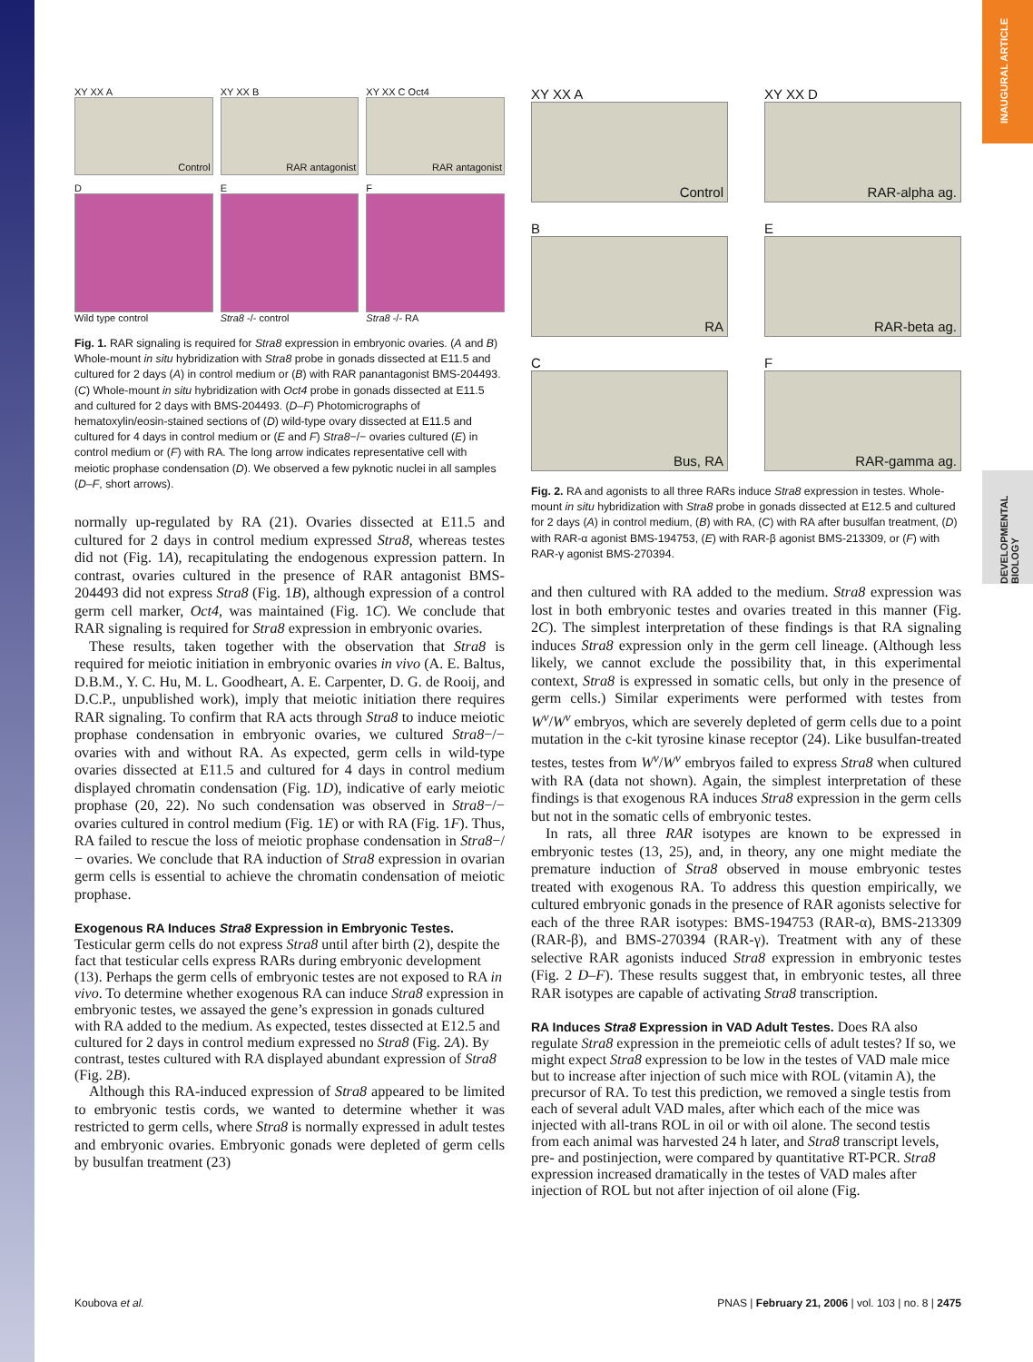INAUGURAL ARTICLE
DEVELOPMENTAL BIOLOGY
XY XX A
Control
XY XX B
RAR antagonist
XY XX C Oct4
RAR antagonist
D
Wild type control
E
Stra8 -/- control
F
Stra8 -/- RA
Fig. 1. RAR signaling is required for Stra8 expression in embryonic ovaries. (A and B) Whole-mount in situ hybridization with Stra8 probe in gonads dissected at E11.5 and cultured for 2 days (A) in control medium or (B) with RAR panantagonist BMS-204493. (C) Whole-mount in situ hybridization with Oct4 probe in gonads dissected at E11.5 and cultured for 2 days with BMS-204493. (D–F) Photomicrographs of hematoxylin/eosin-stained sections of (D) wild-type ovary dissected at E11.5 and cultured for 4 days in control medium or (E and F) Stra8−/− ovaries cultured (E) in control medium or (F) with RA. The long arrow indicates representative cell with meiotic prophase condensation (D). We observed a few pyknotic nuclei in all samples (D–F, short arrows).
normally up-regulated by RA (21). Ovaries dissected at E11.5 and cultured for 2 days in control medium expressed Stra8, whereas testes did not (Fig. 1A), recapitulating the endogenous expression pattern. In contrast, ovaries cultured in the presence of RAR antagonist BMS-204493 did not express Stra8 (Fig. 1B), although expression of a control germ cell marker, Oct4, was maintained (Fig. 1C). We conclude that RAR signaling is required for Stra8 expression in embryonic ovaries.
These results, taken together with the observation that Stra8 is required for meiotic initiation in embryonic ovaries in vivo (A. E. Baltus, D.B.M., Y. C. Hu, M. L. Goodheart, A. E. Carpenter, D. G. de Rooij, and D.C.P., unpublished work), imply that meiotic initiation there requires RAR signaling. To confirm that RA acts through Stra8 to induce meiotic prophase condensation in embryonic ovaries, we cultured Stra8−/− ovaries with and without RA. As expected, germ cells in wild-type ovaries dissected at E11.5 and cultured for 4 days in control medium displayed chromatin condensation (Fig. 1D), indicative of early meiotic prophase (20, 22). No such condensation was observed in Stra8−/− ovaries cultured in control medium (Fig. 1E) or with RA (Fig. 1F). Thus, RA failed to rescue the loss of meiotic prophase condensation in Stra8−/− ovaries. We conclude that RA induction of Stra8 expression in ovarian germ cells is essential to achieve the chromatin condensation of meiotic prophase.
Exogenous RA Induces Stra8 Expression in Embryonic Testes.
Testicular germ cells do not express Stra8 until after birth (2), despite the fact that testicular cells express RARs during embryonic development (13). Perhaps the germ cells of embryonic testes are not exposed to RA in vivo. To determine whether exogenous RA can induce Stra8 expression in embryonic testes, we assayed the gene’s expression in gonads cultured with RA added to the medium. As expected, testes dissected at E12.5 and cultured for 2 days in control medium expressed no Stra8 (Fig. 2A). By contrast, testes cultured with RA displayed abundant expression of Stra8 (Fig. 2B).
Although this RA-induced expression of Stra8 appeared to be limited to embryonic testis cords, we wanted to determine whether it was restricted to germ cells, where Stra8 is normally expressed in adult testes and embryonic ovaries. Embryonic gonads were depleted of germ cells by busulfan treatment (23)
XY XX A
Control
XY XX D
RAR-alpha ag.
B
RA
E
RAR-beta ag.
C
Bus, RA
F
RAR-gamma ag.
Fig. 2. RA and agonists to all three RARs induce Stra8 expression in testes. Whole-mount in situ hybridization with Stra8 probe in gonads dissected at E12.5 and cultured for 2 days (A) in control medium, (B) with RA, (C) with RA after busulfan treatment, (D) with RAR-α agonist BMS-194753, (E) with RAR-β agonist BMS-213309, or (F) with RAR-γ agonist BMS-270394.
and then cultured with RA added to the medium. Stra8 expression was lost in both embryonic testes and ovaries treated in this manner (Fig. 2C). The simplest interpretation of these findings is that RA signaling induces Stra8 expression only in the germ cell lineage. (Although less likely, we cannot exclude the possibility that, in this experimental context, Stra8 is expressed in somatic cells, but only in the presence of germ cells.) Similar experiments were performed with testes from W<sup>v</sup>/W<sup>v</sup> embryos, which are severely depleted of germ cells due to a point mutation in the c-kit tyrosine kinase receptor (24). Like busulfan-treated testes, testes from W<sup>v</sup>/W<sup>v</sup> embryos failed to express Stra8 when cultured with RA (data not shown). Again, the simplest interpretation of these findings is that exogenous RA induces Stra8 expression in the germ cells but not in the somatic cells of embryonic testes.
In rats, all three RAR isotypes are known to be expressed in embryonic testes (13, 25), and, in theory, any one might mediate the premature induction of Stra8 observed in mouse embryonic testes treated with exogenous RA. To address this question empirically, we cultured embryonic gonads in the presence of RAR agonists selective for each of the three RAR isotypes: BMS-194753 (RAR-α), BMS-213309 (RAR-β), and BMS-270394 (RAR-γ). Treatment with any of these selective RAR agonists induced Stra8 expression in embryonic testes (Fig. 2 D–F). These results suggest that, in embryonic testes, all three RAR isotypes are capable of activating Stra8 transcription.
RA Induces Stra8 Expression in VAD Adult Testes.
Does RA also regulate Stra8 expression in the premeiotic cells of adult testes? If so, we might expect Stra8 expression to be low in the testes of VAD male mice but to increase after injection of such mice with ROL (vitamin A), the precursor of RA. To test this prediction, we removed a single testis from each of several adult VAD males, after which each of the mice was injected with all-trans ROL in oil or with oil alone. The second testis from each animal was harvested 24 h later, and Stra8 transcript levels, pre- and postinjection, were compared by quantitative RT-PCR. Stra8 expression increased dramatically in the testes of VAD males after injection of ROL but not after injection of oil alone (Fig.
Koubova et al. PNAS | February 21, 2006 | vol. 103 | no. 8 | 2475